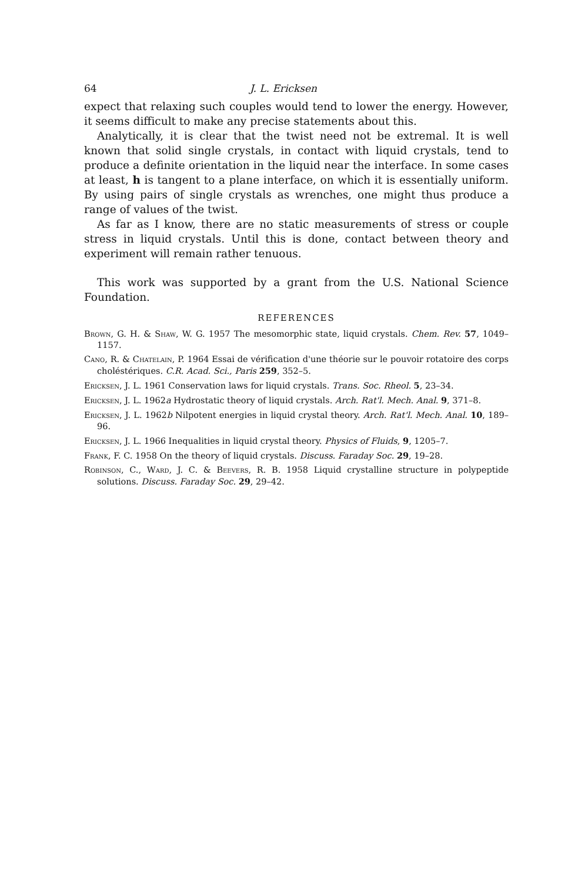64 J. L. Ericksen
expect that relaxing such couples would tend to lower the energy. However, it seems difficult to make any precise statements about this.
Analytically, it is clear that the twist need not be extremal. It is well known that solid single crystals, in contact with liquid crystals, tend to produce a definite orientation in the liquid near the interface. In some cases at least, h is tangent to a plane interface, on which it is essentially uniform. By using pairs of single crystals as wrenches, one might thus produce a range of values of the twist.
As far as I know, there are no static measurements of stress or couple stress in liquid crystals. Until this is done, contact between theory and experiment will remain rather tenuous.
This work was supported by a grant from the U.S. National Science Foundation.
REFERENCES
Brown, G. H. & Shaw, W. G. 1957 The mesomorphic state, liquid crystals. Chem. Rev. 57, 1049–1157.
Cano, R. & Chatelain, P. 1964 Essai de vérification d'une théorie sur le pouvoir rotatoire des corps choléstériques. C.R. Acad. Sci., Paris 259, 352–5.
Ericksen, J. L. 1961 Conservation laws for liquid crystals. Trans. Soc. Rheol. 5, 23–34.
Ericksen, J. L. 1962a Hydrostatic theory of liquid crystals. Arch. Rat'l. Mech. Anal. 9, 371–8.
Ericksen, J. L. 1962b Nilpotent energies in liquid crystal theory. Arch. Rat'l. Mech. Anal. 10, 189–96.
Ericksen, J. L. 1966 Inequalities in liquid crystal theory. Physics of Fluids, 9, 1205–7.
Frank, F. C. 1958 On the theory of liquid crystals. Discuss. Faraday Soc. 29, 19–28.
Robinson, C., Ward, J. C. & Beevers, R. B. 1958 Liquid crystalline structure in polypeptide solutions. Discuss. Faraday Soc. 29, 29–42.